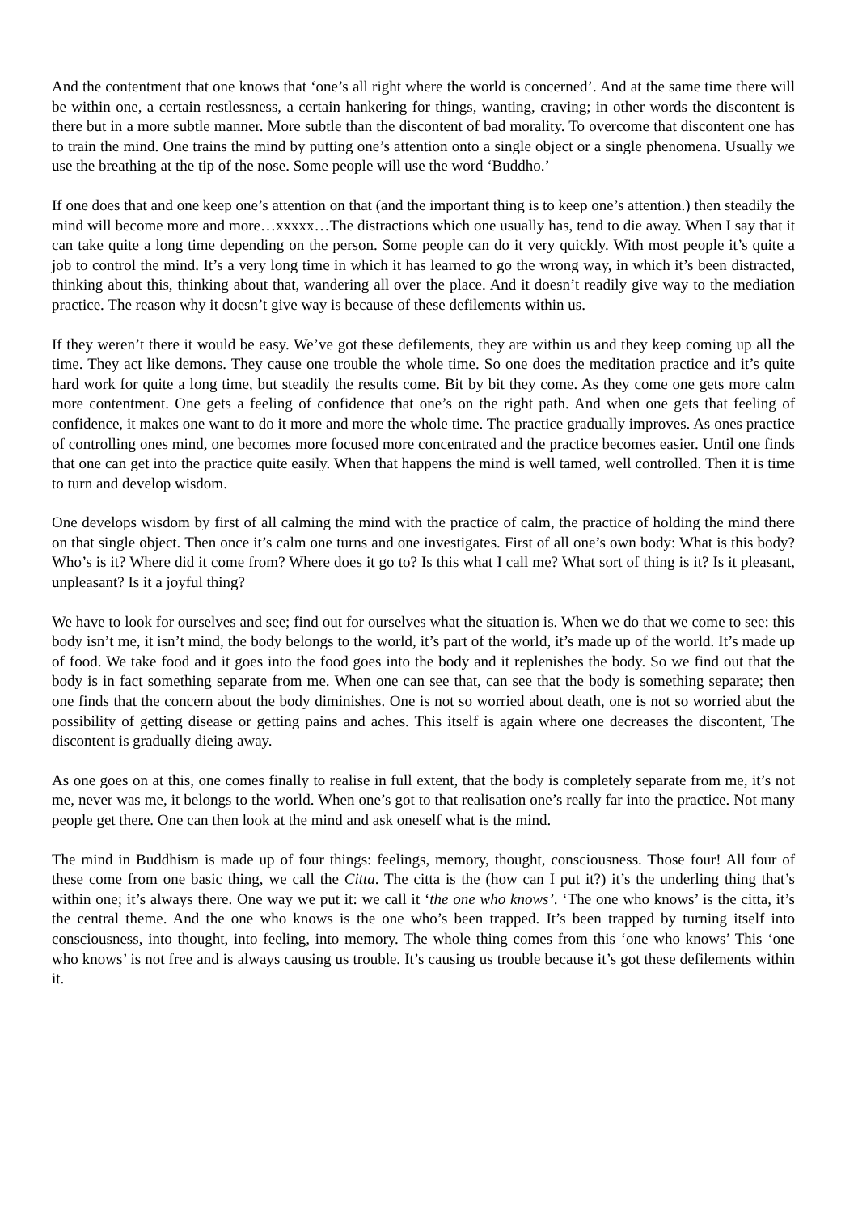And the contentment that one knows that ‘one’s all right where the world is concerned’. And at the same time there will be within one, a certain restlessness, a certain hankering for things, wanting, craving; in other words the discontent is there but in a more subtle manner. More subtle than the discontent of bad morality. To overcome that discontent one has to train the mind. One trains the mind by putting one’s attention onto a single object or a single phenomena. Usually we use the breathing at the tip of the nose. Some people will use the word ‘Buddho.’
If one does that and one keep one’s attention on that (and the important thing is to keep one’s attention.) then steadily the mind will become more and more…xxxxx…The distractions which one usually has, tend to die away. When I say that it can take quite a long time depending on the person. Some people can do it very quickly. With most people it’s quite a job to control the mind. It’s a very long time in which it has learned to go the wrong way, in which it’s been distracted, thinking about this, thinking about that, wandering all over the place. And it doesn’t readily give way to the mediation practice. The reason why it doesn’t give way is because of these defilements within us.
If they weren’t there it would be easy. We’ve got these defilements, they are within us and they keep coming up all the time. They act like demons. They cause one trouble the whole time. So one does the meditation practice and it’s quite hard work for quite a long time, but steadily the results come. Bit by bit they come. As they come one gets more calm more contentment. One gets a feeling of confidence that one’s on the right path. And when one gets that feeling of confidence, it makes one want to do it more and more the whole time. The practice gradually improves. As ones practice of controlling ones mind, one becomes more focused more concentrated and the practice becomes easier. Until one finds that one can get into the practice quite easily. When that happens the mind is well tamed, well controlled. Then it is time to turn and develop wisdom.
One develops wisdom by first of all calming the mind with the practice of calm, the practice of holding the mind there on that single object. Then once it’s calm one turns and one investigates. First of all one’s own body: What is this body? Who’s is it? Where did it come from? Where does it go to? Is this what I call me? What sort of thing is it? Is it pleasant, unpleasant? Is it a joyful thing?
We have to look for ourselves and see; find out for ourselves what the situation is. When we do that we come to see: this body isn’t me, it isn’t mind, the body belongs to the world, it’s part of the world, it’s made up of the world. It’s made up of food. We take food and it goes into the food goes into the body and it replenishes the body. So we find out that the body is in fact something separate from me. When one can see that, can see that the body is something separate; then one finds that the concern about the body diminishes. One is not so worried about death, one is not so worried abut the possibility of getting disease or getting pains and aches. This itself is again where one decreases the discontent, The discontent is gradually dieing away.
As one goes on at this, one comes finally to realise in full extent, that the body is completely separate from me, it’s not me, never was me, it belongs to the world. When one’s got to that realisation one’s really far into the practice. Not many people get there. One can then look at the mind and ask oneself what is the mind.
The mind in Buddhism is made up of four things: feelings, memory, thought, consciousness. Those four! All four of these come from one basic thing, we call the Citta. The citta is the (how can I put it?) it’s the underling thing that’s within one; it’s always there. One way we put it: we call it ‘the one who knows’. ‘The one who knows’ is the citta, it’s the central theme. And the one who knows is the one who’s been trapped. It’s been trapped by turning itself into consciousness, into thought, into feeling, into memory. The whole thing comes from this ‘one who knows’ This ‘one who knows’ is not free and is always causing us trouble. It’s causing us trouble because it’s got these defilements within it.